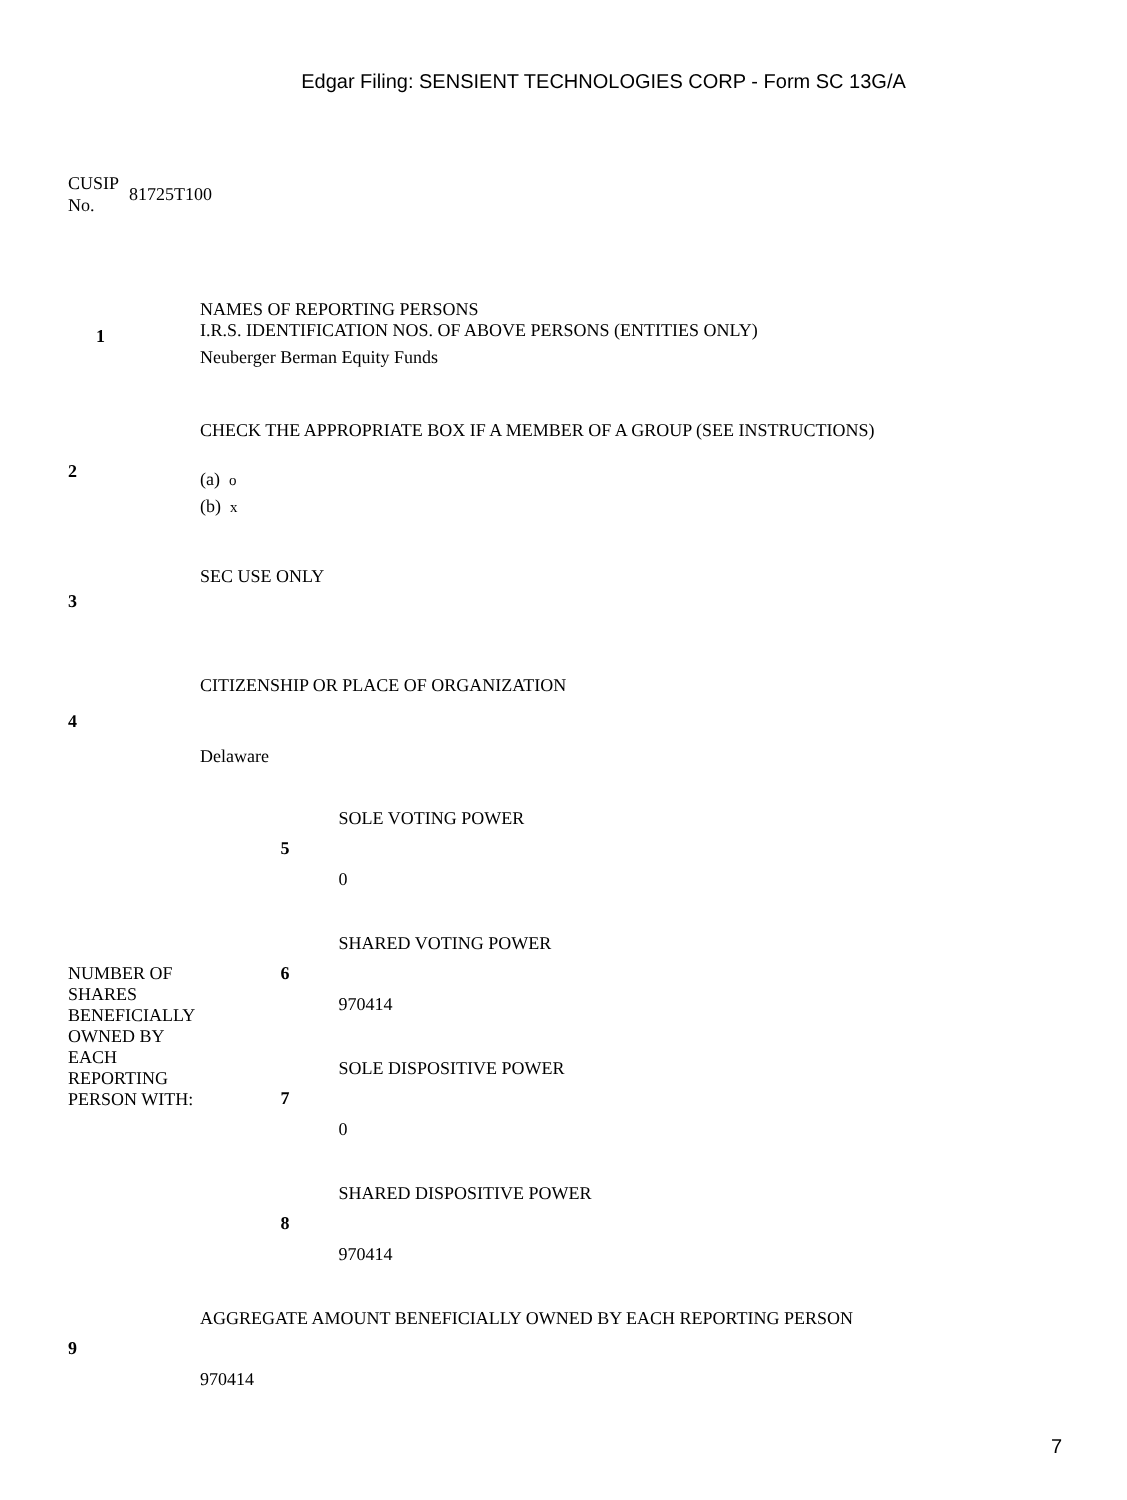Edgar Filing: SENSIENT TECHNOLOGIES CORP - Form SC 13G/A
CUSIP
No.
81725T100
| 1 | NAMES OF REPORTING PERSONS I.R.S. IDENTIFICATION NOS. OF ABOVE PERSONS (ENTITIES ONLY) Neuberger Berman Equity Funds | | |
| 2 | CHECK THE APPROPRIATE BOX IF A MEMBER OF A GROUP (SEE INSTRUCTIONS) (a) o (b) x | | |
| 3 | SEC USE ONLY | | |
| 4 | CITIZENSHIP OR PLACE OF ORGANIZATION Delaware | | |
| NUMBER OF SHARES BENEFICIALLY OWNED BY EACH REPORTING PERSON WITH: | | 5 | SOLE VOTING POWER 0 |
| | | 6 | SHARED VOTING POWER 970414 |
| | | 7 | SOLE DISPOSITIVE POWER 0 |
| | | 8 | SHARED DISPOSITIVE POWER 970414 |
| 9 | AGGREGATE AMOUNT BENEFICIALLY OWNED BY EACH REPORTING PERSON 970414 | | |
7